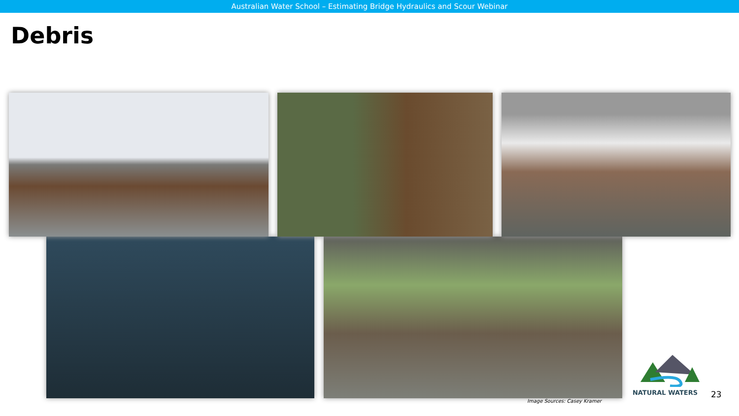Australian Water School – Estimating Bridge Hydraulics and Scour Webinar
Debris
Image Sources: Casey Kramer
NATURAL WATERS
23